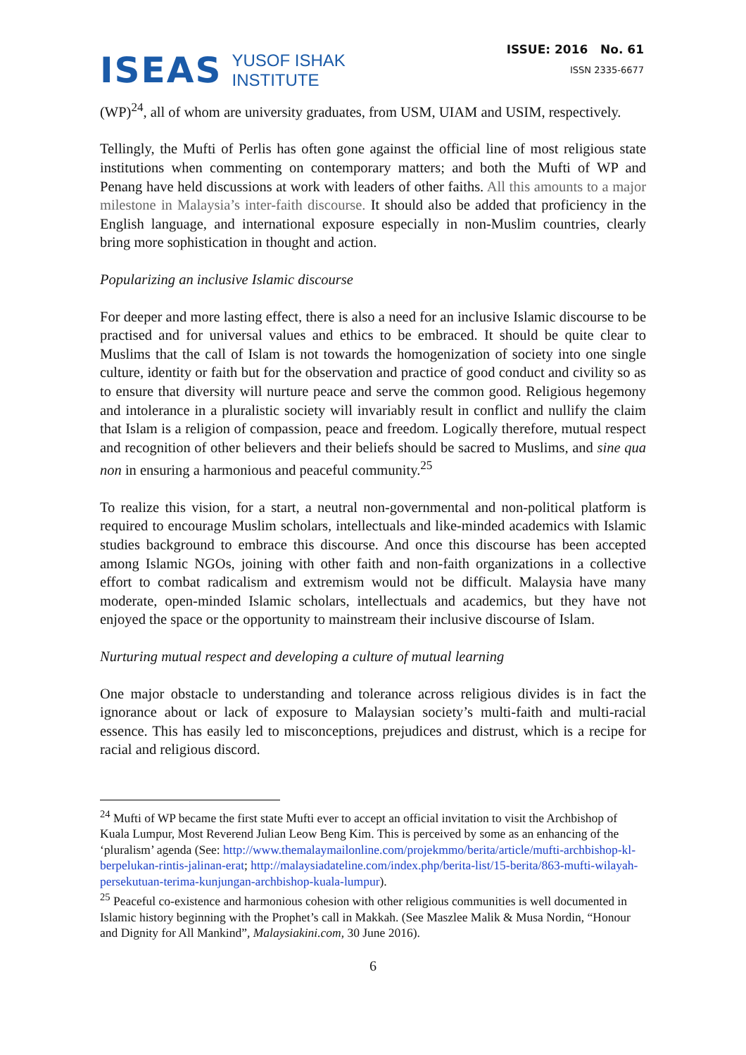ISEAS YUSOF ISHAK
INSTITUTE
ISSUE: 2016 No. 61
ISSN 2335-6677
(WP)<sup>24</sup>, all of whom are university graduates, from USM, UIAM and USIM, respectively.
Tellingly, the Mufti of Perlis has often gone against the official line of most religious state institutions when commenting on contemporary matters; and both the Mufti of WP and Penang have held discussions at work with leaders of other faiths. All this amounts to a major milestone in Malaysia’s inter-faith discourse. It should also be added that proficiency in the English language, and international exposure especially in non-Muslim countries, clearly bring more sophistication in thought and action.
Popularizing an inclusive Islamic discourse
For deeper and more lasting effect, there is also a need for an inclusive Islamic discourse to be practised and for universal values and ethics to be embraced. It should be quite clear to Muslims that the call of Islam is not towards the homogenization of society into one single culture, identity or faith but for the observation and practice of good conduct and civility so as to ensure that diversity will nurture peace and serve the common good. Religious hegemony and intolerance in a pluralistic society will invariably result in conflict and nullify the claim that Islam is a religion of compassion, peace and freedom. Logically therefore, mutual respect and recognition of other believers and their beliefs should be sacred to Muslims, and sine qua non in ensuring a harmonious and peaceful community.<sup>25</sup>
To realize this vision, for a start, a neutral non-governmental and non-political platform is required to encourage Muslim scholars, intellectuals and like-minded academics with Islamic studies background to embrace this discourse. And once this discourse has been accepted among Islamic NGOs, joining with other faith and non-faith organizations in a collective effort to combat radicalism and extremism would not be difficult. Malaysia have many moderate, open-minded Islamic scholars, intellectuals and academics, but they have not enjoyed the space or the opportunity to mainstream their inclusive discourse of Islam.
Nurturing mutual respect and developing a culture of mutual learning
One major obstacle to understanding and tolerance across religious divides is in fact the ignorance about or lack of exposure to Malaysian society’s multi-faith and multi-racial essence. This has easily led to misconceptions, prejudices and distrust, which is a recipe for racial and religious discord.
<sup>24</sup> Mufti of WP became the first state Mufti ever to accept an official invitation to visit the Archbishop of Kuala Lumpur, Most Reverend Julian Leow Beng Kim. This is perceived by some as an enhancing of the ‘pluralism’ agenda (See: http://www.themalaymailonline.com/projekmmo/berita/article/mufti-archbishop-kl-berpelukan-rintis-jalinan-erat; http://malaysiadateline.com/index.php/berita-list/15-berita/863-mufti-wilayah-persekutuan-terima-kunjungan-archbishop-kuala-lumpur).
<sup>25</sup> Peaceful co-existence and harmonious cohesion with other religious communities is well documented in Islamic history beginning with the Prophet’s call in Makkah. (See Maszlee Malik & Musa Nordin, “Honour and Dignity for All Mankind”, Malaysiakini.com, 30 June 2016).
6